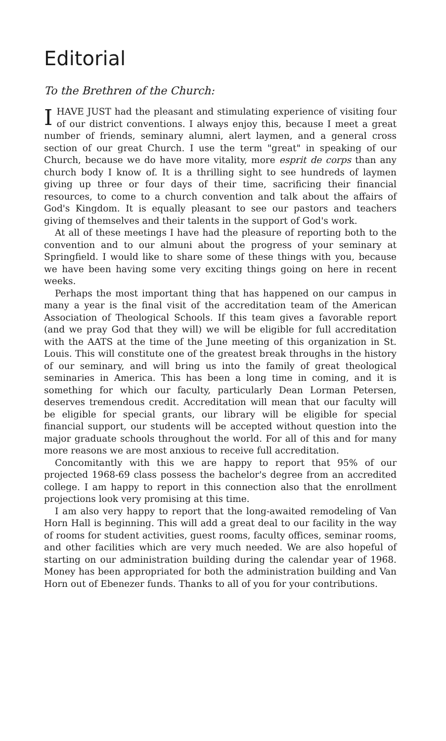Editorial
To the Brethren of the Church:
I HAVE JUST had the pleasant and stimulating experience of visiting four of our district conventions. I always enjoy this, because I meet a great number of friends, seminary alumni, alert laymen, and a general cross section of our great Church. I use the term "great" in speaking of our Church, because we do have more vitality, more esprit de corps than any church body I know of. It is a thrilling sight to see hundreds of laymen giving up three or four days of their time, sacrificing their financial resources, to come to a church convention and talk about the affairs of God's Kingdom. It is equally pleasant to see our pastors and teachers giving of themselves and their talents in the support of God's work.
At all of these meetings I have had the pleasure of reporting both to the convention and to our almuni about the progress of your seminary at Springfield. I would like to share some of these things with you, because we have been having some very exciting things going on here in recent weeks.
Perhaps the most important thing that has happened on our campus in many a year is the final visit of the accreditation team of the American Association of Theological Schools. If this team gives a favorable report (and we pray God that they will) we will be eligible for full accreditation with the AATS at the time of the June meeting of this organization in St. Louis. This will constitute one of the greatest break throughs in the history of our seminary, and will bring us into the family of great theological seminaries in America. This has been a long time in coming, and it is something for which our faculty, particularly Dean Lorman Petersen, deserves tremendous credit. Accreditation will mean that our faculty will be eligible for special grants, our library will be eligible for special financial support, our students will be accepted without question into the major graduate schools throughout the world. For all of this and for many more reasons we are most anxious to receive full accreditation.
Concomitantly with this we are happy to report that 95% of our projected 1968-69 class possess the bachelor's degree from an accredited college. I am happy to report in this connection also that the enrollment projections look very promising at this time.
I am also very happy to report that the long-awaited remodeling of Van Horn Hall is beginning. This will add a great deal to our facility in the way of rooms for student activities, guest rooms, faculty offices, seminar rooms, and other facilities which are very much needed. We are also hopeful of starting on our administration building during the calendar year of 1968. Money has been appropriated for both the administration building and Van Horn out of Ebenezer funds. Thanks to all of you for your contributions.